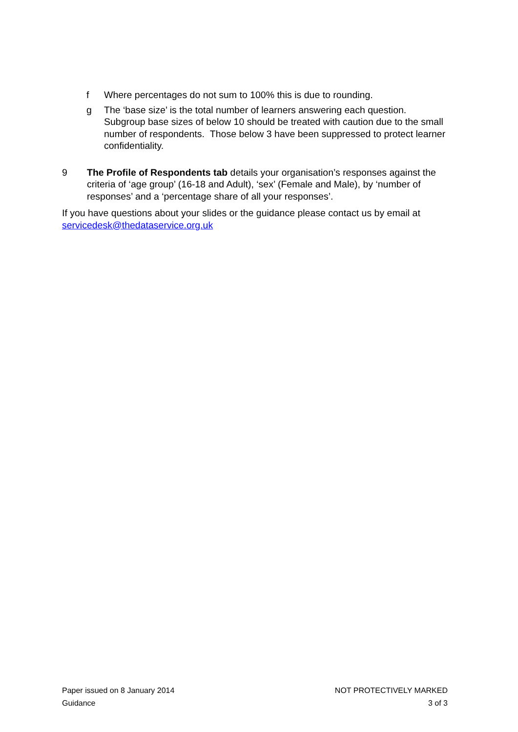f Where percentages do not sum to 100% this is due to rounding.
g The ‘base size’ is the total number of learners answering each question. Subgroup base sizes of below 10 should be treated with caution due to the small number of respondents. Those below 3 have been suppressed to protect learner confidentiality.
9 The Profile of Respondents tab details your organisation’s responses against the criteria of ‘age group’ (16-18 and Adult), ‘sex’ (Female and Male), by ‘number of responses’ and a ‘percentage share of all your responses’.
If you have questions about your slides or the guidance please contact us by email at servicedesk@thedataservice.org.uk
Paper issued on 8 January 2014 NOT PROTECTIVELY MARKED
Guidance 3 of 3